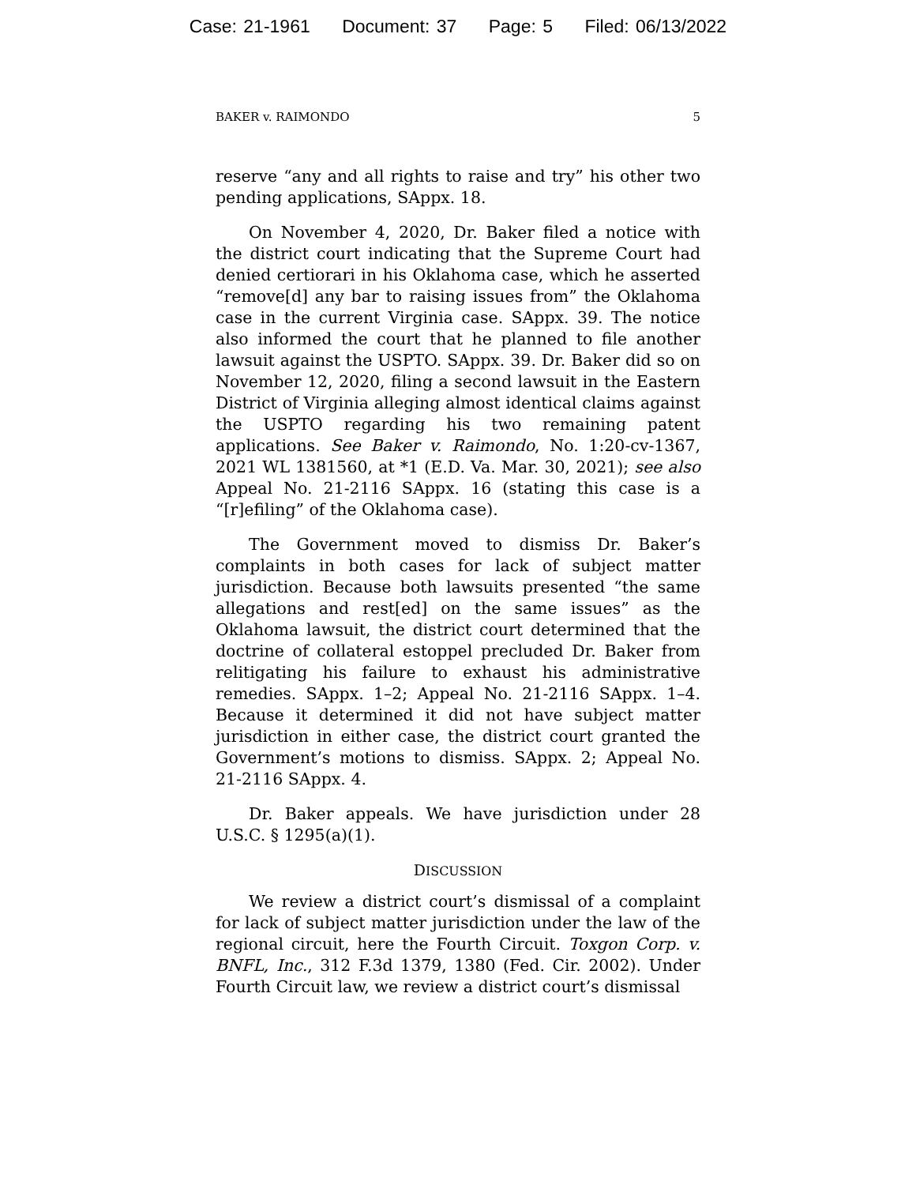Case: 21-1961 Document: 37 Page: 5 Filed: 06/13/2022
BAKER v. RAIMONDO 5
reserve “any and all rights to raise and try” his other two pending applications, SAppx. 18.
On November 4, 2020, Dr. Baker filed a notice with the district court indicating that the Supreme Court had denied certiorari in his Oklahoma case, which he asserted “remove[d] any bar to raising issues from” the Oklahoma case in the current Virginia case. SAppx. 39. The notice also informed the court that he planned to file another lawsuit against the USPTO. SAppx. 39. Dr. Baker did so on November 12, 2020, filing a second lawsuit in the Eastern District of Virginia alleging almost identical claims against the USPTO regarding his two remaining patent applications. See Baker v. Raimondo, No. 1:20-cv-1367, 2021 WL 1381560, at *1 (E.D. Va. Mar. 30, 2021); see also Appeal No. 21-2116 SAppx. 16 (stating this case is a “[r]efiling” of the Oklahoma case).
The Government moved to dismiss Dr. Baker’s complaints in both cases for lack of subject matter jurisdiction. Because both lawsuits presented “the same allegations and rest[ed] on the same issues” as the Oklahoma lawsuit, the district court determined that the doctrine of collateral estoppel precluded Dr. Baker from relitigating his failure to exhaust his administrative remedies. SAppx. 1–2; Appeal No. 21-2116 SAppx. 1–4. Because it determined it did not have subject matter jurisdiction in either case, the district court granted the Government’s motions to dismiss. SAppx. 2; Appeal No. 21-2116 SAppx. 4.
Dr. Baker appeals. We have jurisdiction under 28 U.S.C. § 1295(a)(1).
DISCUSSION
We review a district court’s dismissal of a complaint for lack of subject matter jurisdiction under the law of the regional circuit, here the Fourth Circuit. Toxgon Corp. v. BNFL, Inc., 312 F.3d 1379, 1380 (Fed. Cir. 2002). Under Fourth Circuit law, we review a district court’s dismissal